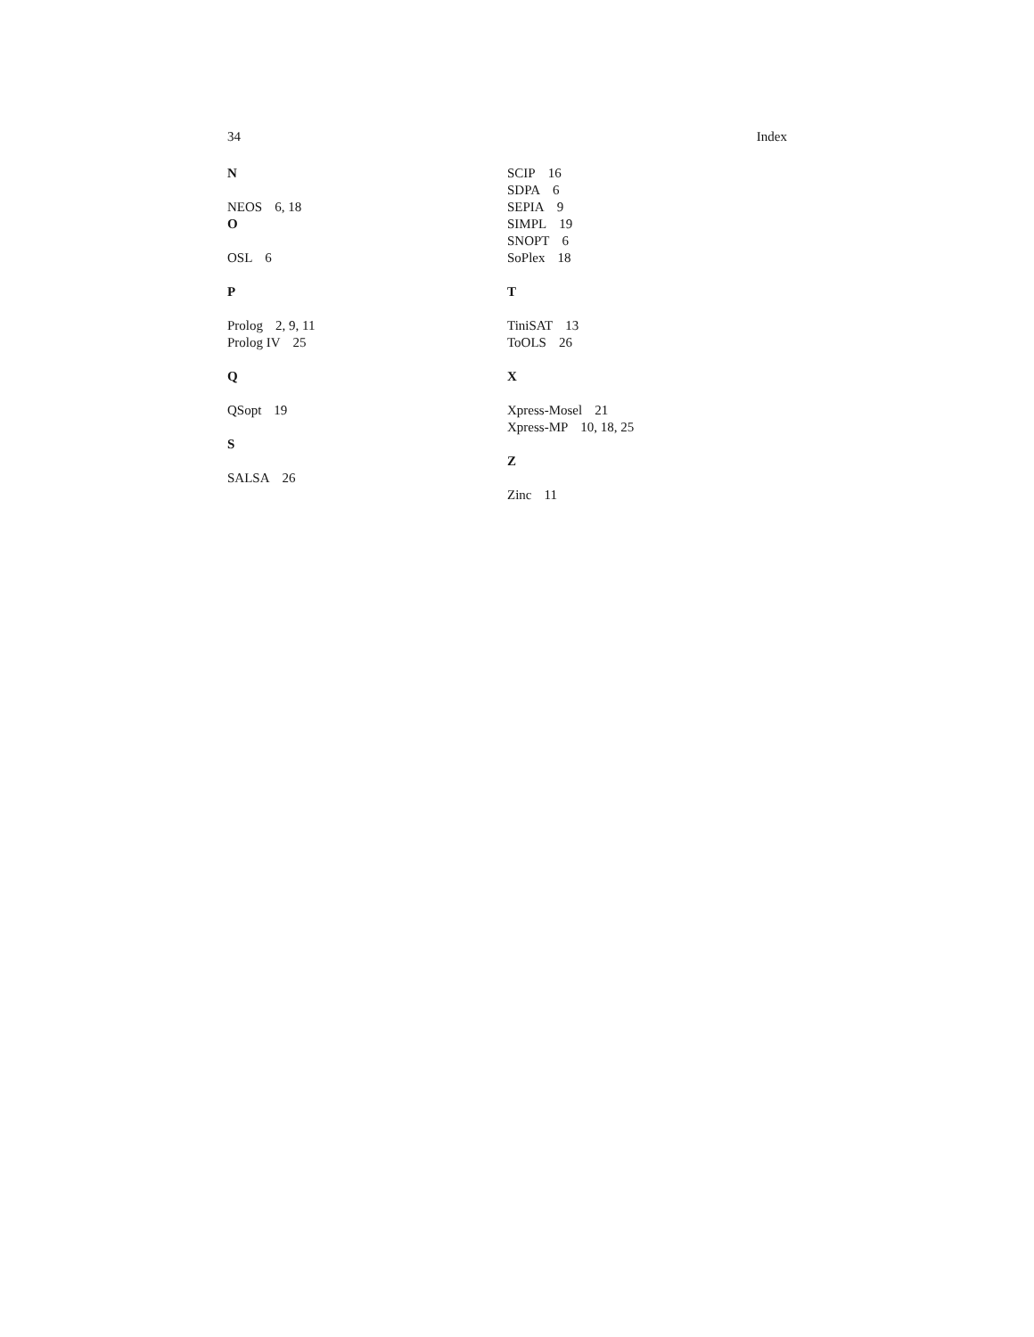34 Index
N
NEOS 6, 18
O
OSL 6
P
Prolog 2, 9, 11
Prolog IV 25
Q
QSopt 19
S
SALSA 26
SCIP 16
SDPA 6
SEPIA 9
SIMPL 19
SNOPT 6
SoPlex 18
T
TiniSAT 13
ToOLS 26
X
Xpress-Mosel 21
Xpress-MP 10, 18, 25
Z
Zinc 11